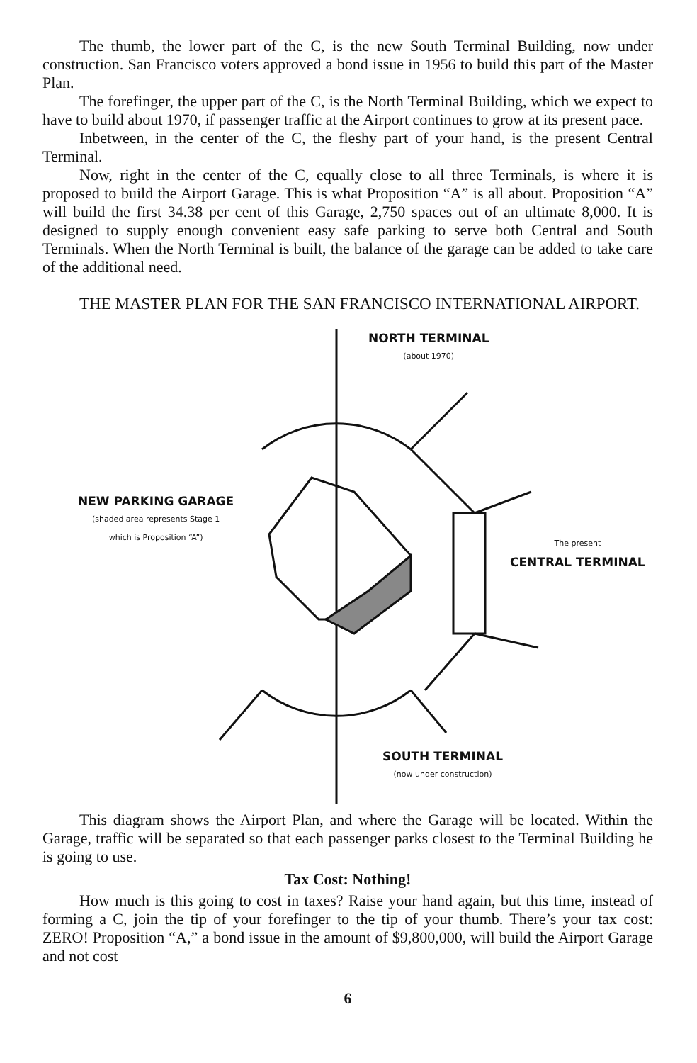The thumb, the lower part of the C, is the new South Terminal Building, now under construction. San Francisco voters approved a bond issue in 1956 to build this part of the Master Plan.
The forefinger, the upper part of the C, is the North Terminal Building, which we expect to have to build about 1970, if passenger traffic at the Airport continues to grow at its present pace.
Inbetween, in the center of the C, the fleshy part of your hand, is the present Central Terminal.
Now, right in the center of the C, equally close to all three Terminals, is where it is proposed to build the Airport Garage. This is what Proposition “A” is all about. Proposition “A” will build the first 34.38 per cent of this Garage, 2,750 spaces out of an ultimate 8,000. It is designed to supply enough convenient easy safe parking to serve both Central and South Terminals. When the North Terminal is built, the balance of the garage can be added to take care of the additional need.
THE MASTER PLAN FOR THE SAN FRANCISCO INTERNATIONAL AIRPORT.
NORTH TERMINAL
(about 1970)
NEW PARKING GARAGE
(shaded area represents Stage 1
which is Proposition “A”)
The present
CENTRAL TERMINAL
SOUTH TERMINAL
(now under construction)
This diagram shows the Airport Plan, and where the Garage will be located. Within the Garage, traffic will be separated so that each passenger parks closest to the Terminal Building he is going to use.
Tax Cost: Nothing!
How much is this going to cost in taxes? Raise your hand again, but this time, instead of forming a C, join the tip of your forefinger to the tip of your thumb. There’s your tax cost: ZERO! Proposition “A,” a bond issue in the amount of $9,800,000, will build the Airport Garage and not cost
6